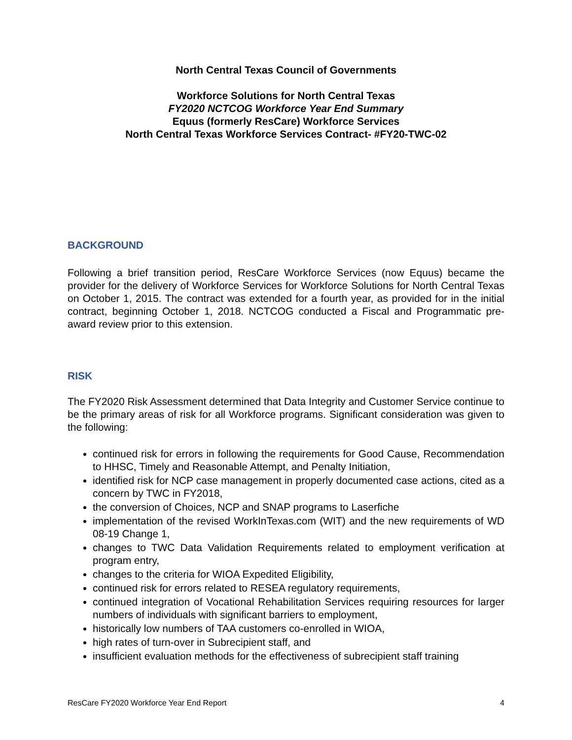North Central Texas Council of Governments
Workforce Solutions for North Central Texas
FY2020 NCTCOG Workforce Year End Summary
Equus (formerly ResCare) Workforce Services
North Central Texas Workforce Services Contract- #FY20-TWC-02
BACKGROUND
Following a brief transition period, ResCare Workforce Services (now Equus) became the provider for the delivery of Workforce Services for Workforce Solutions for North Central Texas on October 1, 2015. The contract was extended for a fourth year, as provided for in the initial contract, beginning October 1, 2018. NCTCOG conducted a Fiscal and Programmatic pre-award review prior to this extension.
RISK
The FY2020 Risk Assessment determined that Data Integrity and Customer Service continue to be the primary areas of risk for all Workforce programs. Significant consideration was given to the following:
continued risk for errors in following the requirements for Good Cause, Recommendation to HHSC, Timely and Reasonable Attempt, and Penalty Initiation,
identified risk for NCP case management in properly documented case actions, cited as a concern by TWC in FY2018,
the conversion of Choices, NCP and SNAP programs to Laserfiche
implementation of the revised WorkInTexas.com (WIT) and the new requirements of WD 08-19 Change 1,
changes to TWC Data Validation Requirements related to employment verification at program entry,
changes to the criteria for WIOA Expedited Eligibility,
continued risk for errors related to RESEA regulatory requirements,
continued integration of Vocational Rehabilitation Services requiring resources for larger numbers of individuals with significant barriers to employment,
historically low numbers of TAA customers co-enrolled in WIOA,
high rates of turn-over in Subrecipient staff, and
insufficient evaluation methods for the effectiveness of subrecipient staff training
ResCare FY2020 Workforce Year End Report 4